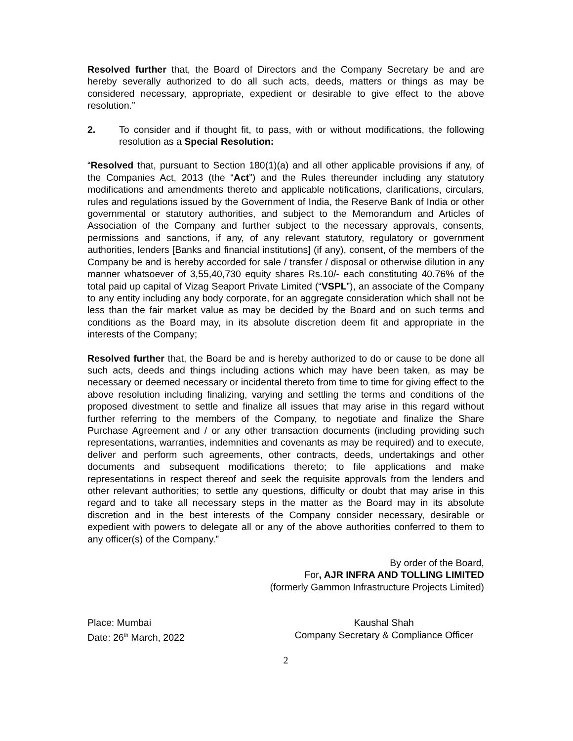Resolved further that, the Board of Directors and the Company Secretary be and are hereby severally authorized to do all such acts, deeds, matters or things as may be considered necessary, appropriate, expedient or desirable to give effect to the above resolution.”
2. To consider and if thought fit, to pass, with or without modifications, the following resolution as a Special Resolution:
“Resolved that, pursuant to Section 180(1)(a) and all other applicable provisions if any, of the Companies Act, 2013 (the “Act”) and the Rules thereunder including any statutory modifications and amendments thereto and applicable notifications, clarifications, circulars, rules and regulations issued by the Government of India, the Reserve Bank of India or other governmental or statutory authorities, and subject to the Memorandum and Articles of Association of the Company and further subject to the necessary approvals, consents, permissions and sanctions, if any, of any relevant statutory, regulatory or government authorities, lenders [Banks and financial institutions] (if any), consent, of the members of the Company be and is hereby accorded for sale / transfer / disposal or otherwise dilution in any manner whatsoever of 3,55,40,730 equity shares Rs.10/- each constituting 40.76% of the total paid up capital of Vizag Seaport Private Limited (“VSPL”), an associate of the Company to any entity including any body corporate, for an aggregate consideration which shall not be less than the fair market value as may be decided by the Board and on such terms and conditions as the Board may, in its absolute discretion deem fit and appropriate in the interests of the Company;
Resolved further that, the Board be and is hereby authorized to do or cause to be done all such acts, deeds and things including actions which may have been taken, as may be necessary or deemed necessary or incidental thereto from time to time for giving effect to the above resolution including finalizing, varying and settling the terms and conditions of the proposed divestment to settle and finalize all issues that may arise in this regard without further referring to the members of the Company, to negotiate and finalize the Share Purchase Agreement and / or any other transaction documents (including providing such representations, warranties, indemnities and covenants as may be required) and to execute, deliver and perform such agreements, other contracts, deeds, undertakings and other documents and subsequent modifications thereto; to file applications and make representations in respect thereof and seek the requisite approvals from the lenders and other relevant authorities; to settle any questions, difficulty or doubt that may arise in this regard and to take all necessary steps in the matter as the Board may in its absolute discretion and in the best interests of the Company consider necessary, desirable or expedient with powers to delegate all or any of the above authorities conferred to them to any officer(s) of the Company.”
By order of the Board,
For, AJR INFRA AND TOLLING LIMITED
(formerly Gammon Infrastructure Projects Limited)
Place: Mumbai
Date: 26<sup>th</sup> March, 2022
Kaushal Shah
Company Secretary & Compliance Officer
2